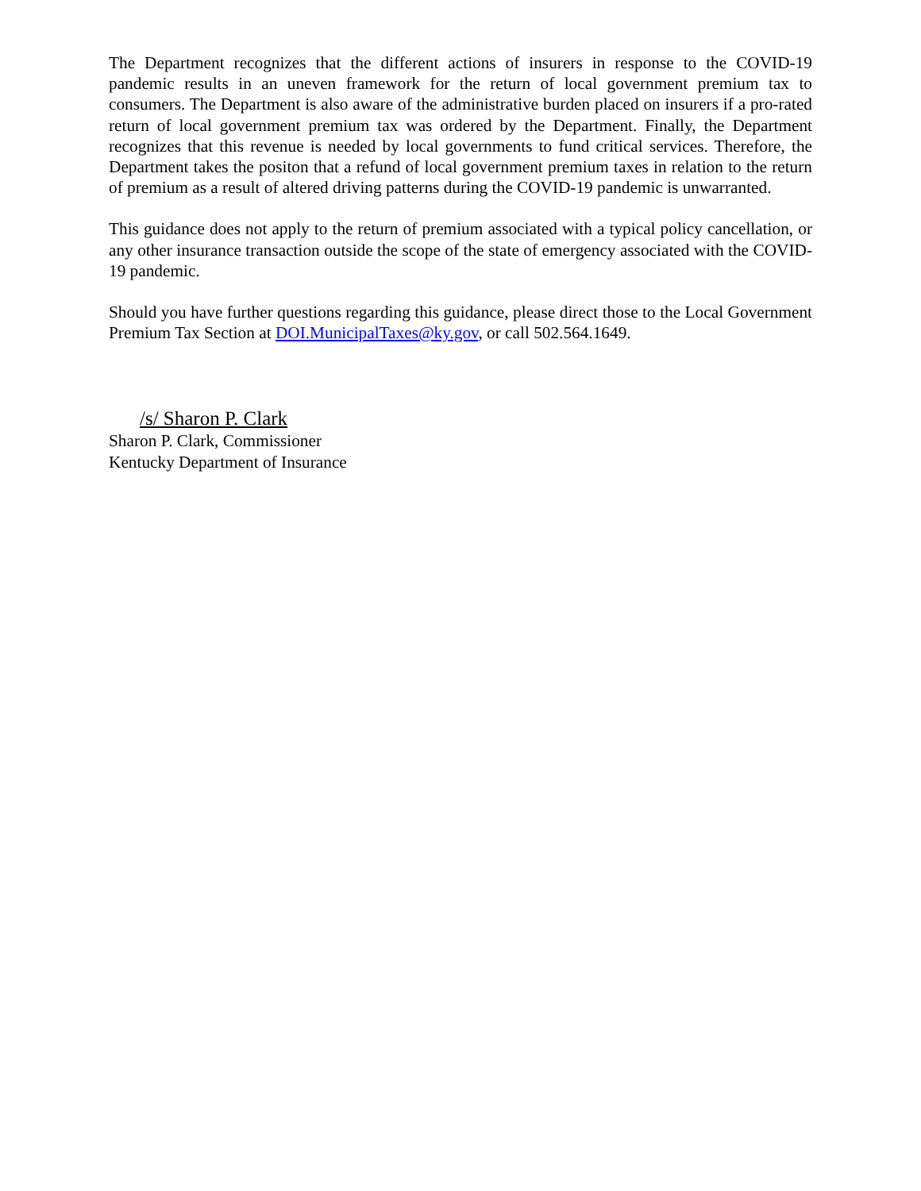The Department recognizes that the different actions of insurers in response to the COVID-19 pandemic results in an uneven framework for the return of local government premium tax to consumers. The Department is also aware of the administrative burden placed on insurers if a pro-rated return of local government premium tax was ordered by the Department. Finally, the Department recognizes that this revenue is needed by local governments to fund critical services. Therefore, the Department takes the positon that a refund of local government premium taxes in relation to the return of premium as a result of altered driving patterns during the COVID-19 pandemic is unwarranted.
This guidance does not apply to the return of premium associated with a typical policy cancellation, or any other insurance transaction outside the scope of the state of emergency associated with the COVID-19 pandemic.
Should you have further questions regarding this guidance, please direct those to the Local Government Premium Tax Section at DOI.MunicipalTaxes@ky.gov, or call 502.564.1649.
/s/ Sharon P. Clark
Sharon P. Clark, Commissioner
Kentucky Department of Insurance